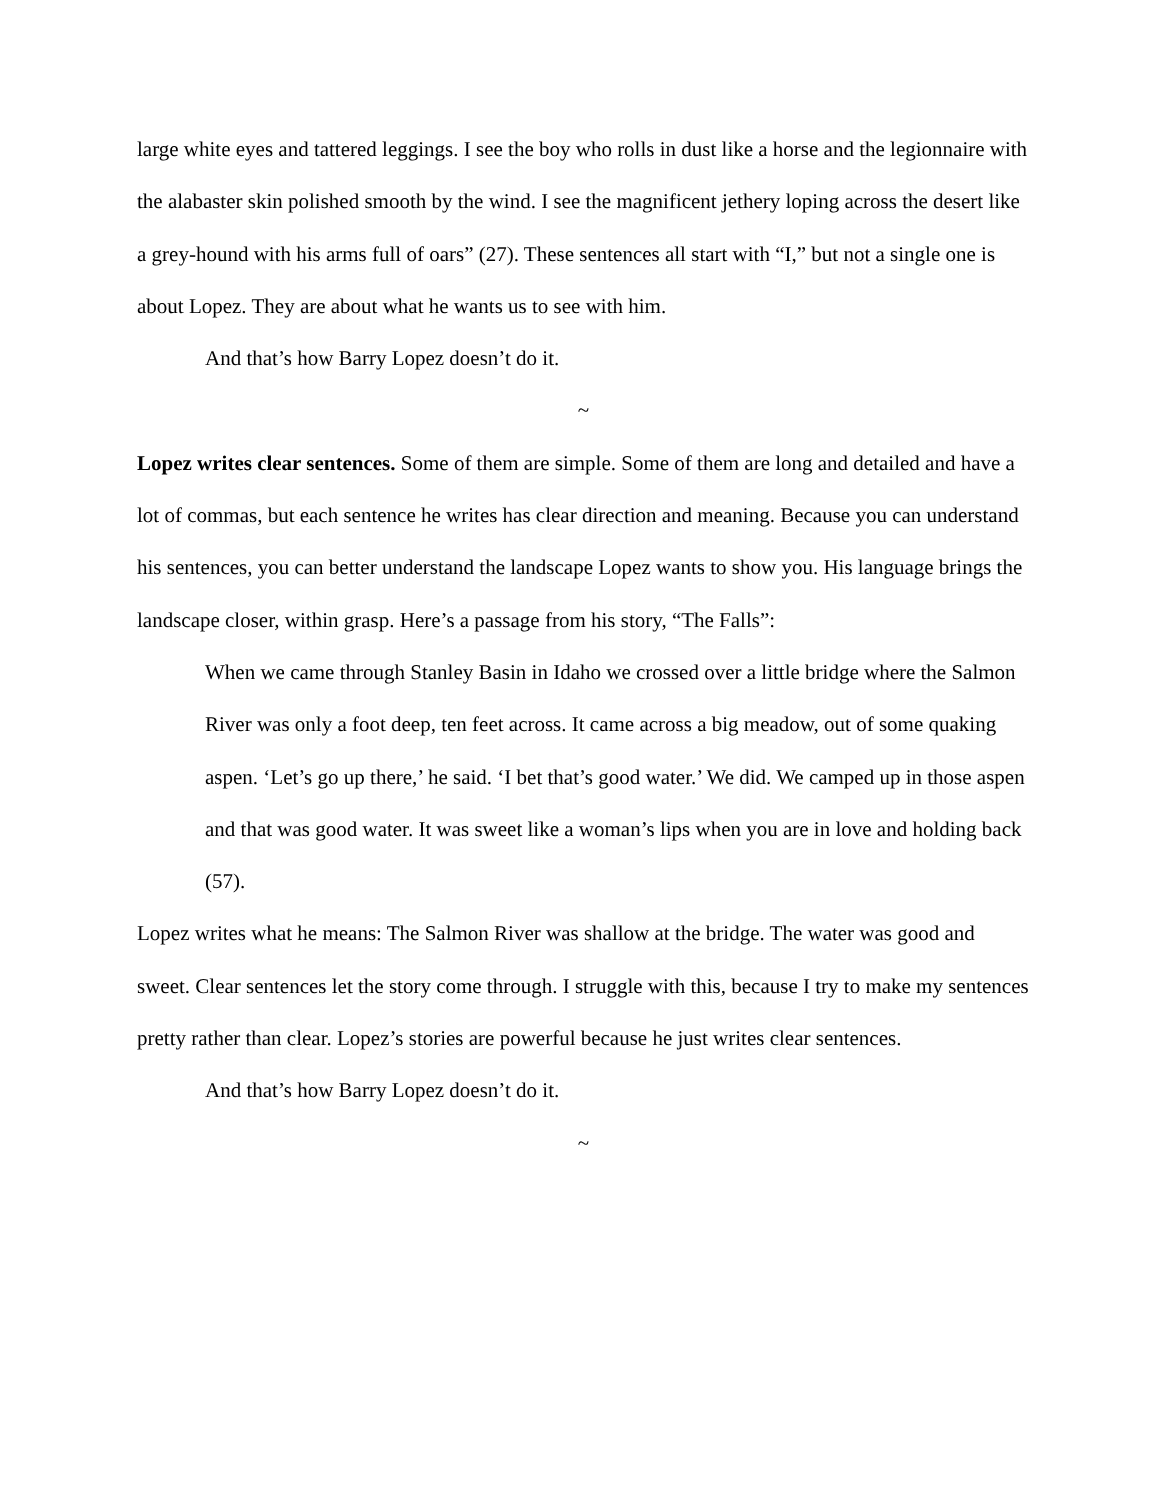large white eyes and tattered leggings. I see the boy who rolls in dust like a horse and the legionnaire with the alabaster skin polished smooth by the wind. I see the magnificent jethery loping across the desert like a grey-hound with his arms full of oars” (27). These sentences all start with “I,” but not a single one is about Lopez. They are about what he wants us to see with him.
And that’s how Barry Lopez doesn’t do it.
~
Lopez writes clear sentences. Some of them are simple. Some of them are long and detailed and have a lot of commas, but each sentence he writes has clear direction and meaning. Because you can understand his sentences, you can better understand the landscape Lopez wants to show you. His language brings the landscape closer, within grasp. Here’s a passage from his story, “The Falls”:
When we came through Stanley Basin in Idaho we crossed over a little bridge where the Salmon River was only a foot deep, ten feet across. It came across a big meadow, out of some quaking aspen. ‘Let’s go up there,’ he said. ‘I bet that’s good water.’ We did. We camped up in those aspen and that was good water. It was sweet like a woman’s lips when you are in love and holding back (57).
Lopez writes what he means: The Salmon River was shallow at the bridge. The water was good and sweet. Clear sentences let the story come through. I struggle with this, because I try to make my sentences pretty rather than clear. Lopez’s stories are powerful because he just writes clear sentences.
And that’s how Barry Lopez doesn’t do it.
~